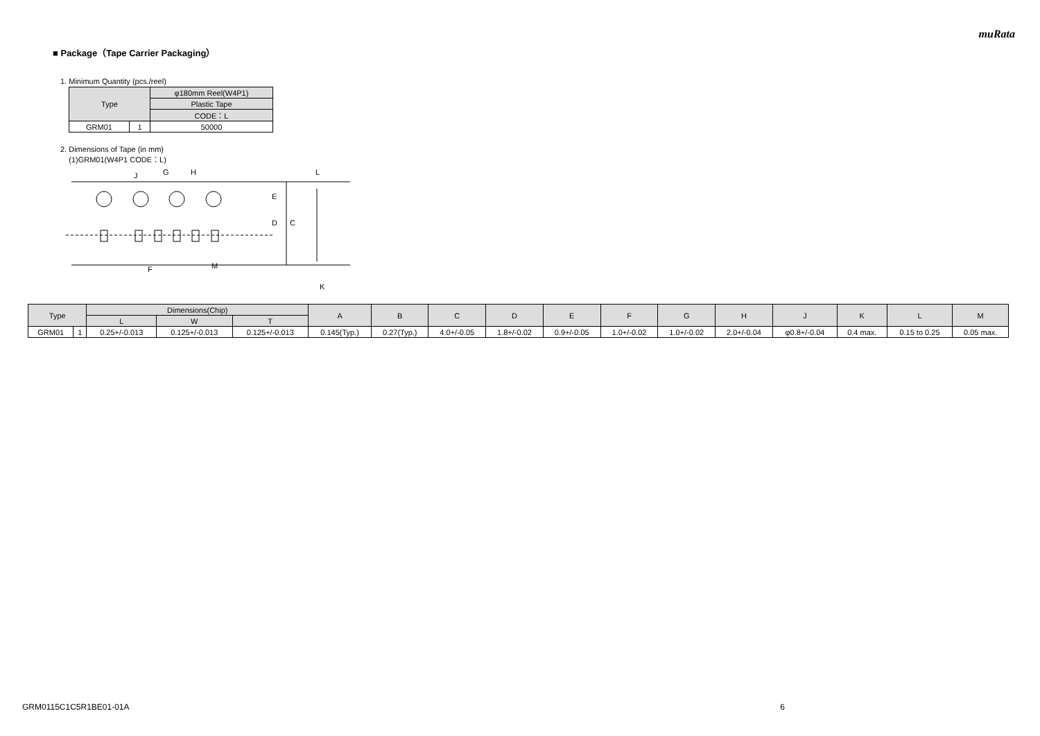muRata
■ Package（Tape Carrier Packaging）
1. Minimum Quantity (pcs./reel)
| Type | | φ180mm Reel(W4P1) |
| --- | --- | --- |
| | | Plastic Tape |
| | | CODE：L |
| GRM01 | 1 | 50000 |
2. Dimensions of Tape (in mm)
(1)GRM01(W4P1 CODE：L)
J
G
H
E
D
C
F
M
L
K
| Type | | Dimensions(Chip) | | | A | B | C | D | E | F | G | H | J | K | L | M |
| --- | --- | --- | --- | --- | --- | --- | --- | --- | --- | --- | --- | --- | --- | --- | --- | --- |
| | | L | W | T | | | | | | | | | | | | |
| GRM01 | 1 | 0.25+/-0.013 | 0.125+/-0.013 | 0.125+/-0.013 | 0.145(Typ.) | 0.27(Typ.) | 4.0+/-0.05 | 1.8+/-0.02 | 0.9+/-0.05 | 1.0+/-0.02 | 1.0+/-0.02 | 2.0+/-0.04 | φ0.8+/-0.04 | 0.4 max. | 0.15 to 0.25 | 0.05 max. |
GRM0115C1C5R1BE01-01A 6